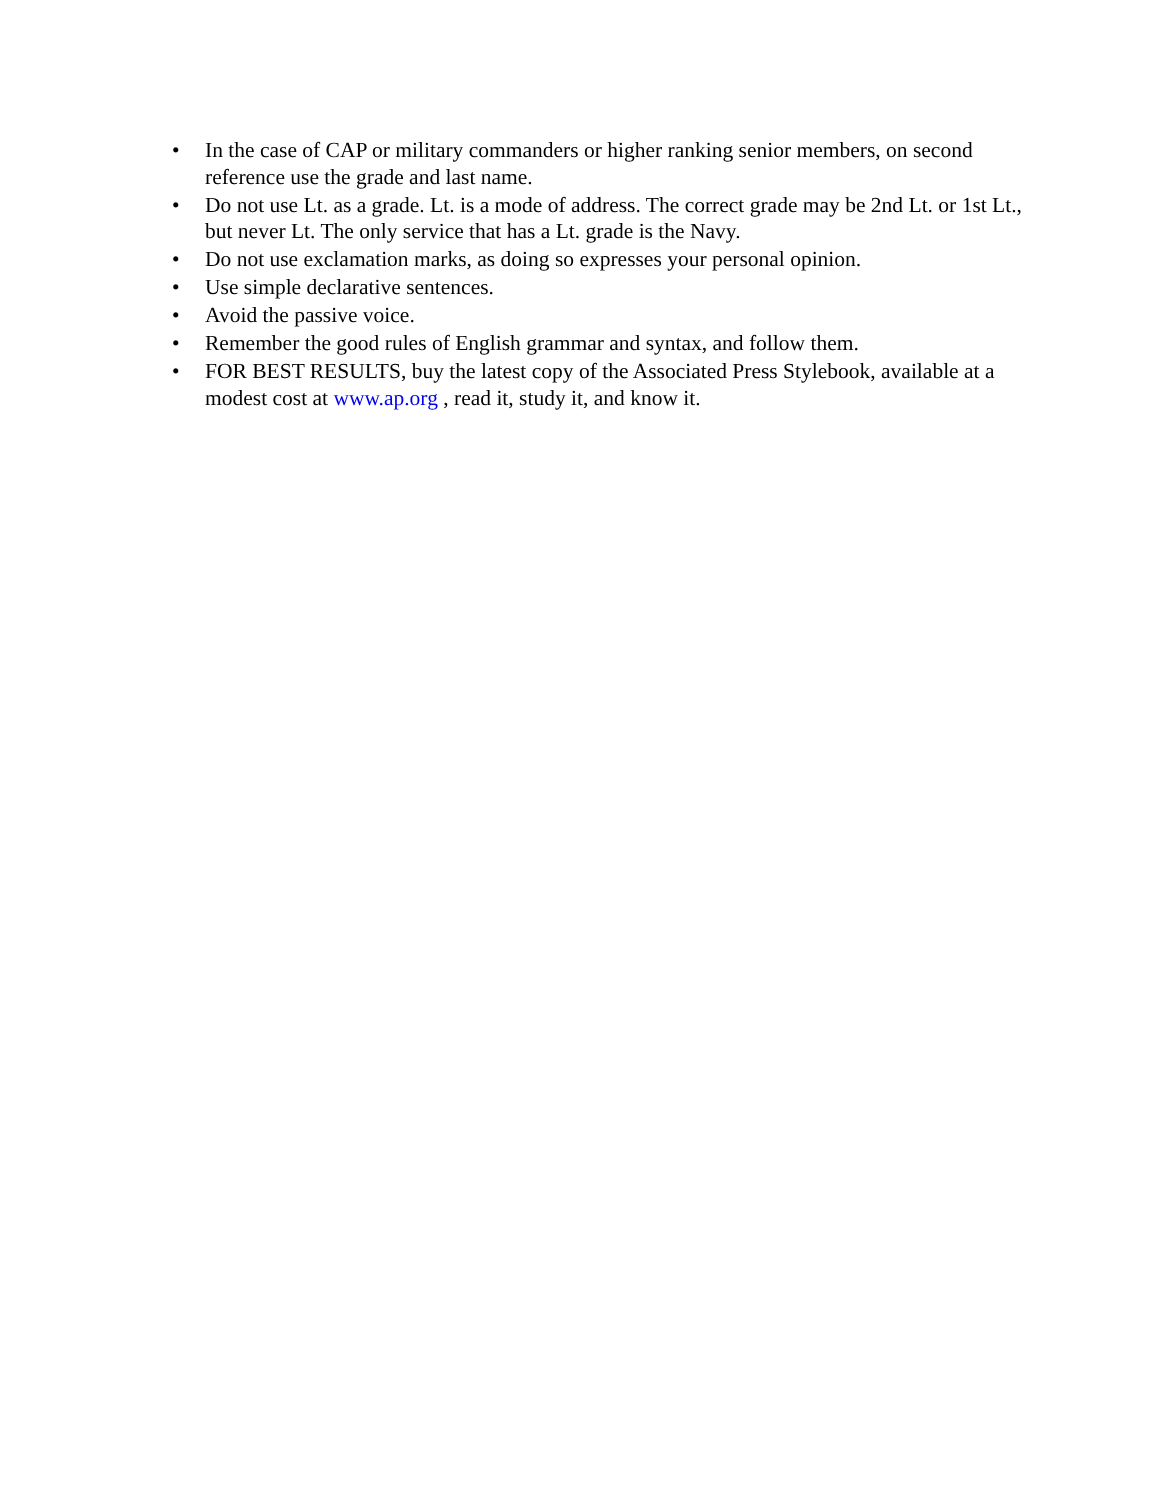• In the case of CAP or military commanders or higher ranking senior members, on second reference use the grade and last name.
• Do not use Lt. as a grade. Lt. is a mode of address. The correct grade may be 2nd Lt. or 1st Lt., but never Lt. The only service that has a Lt. grade is the Navy.
• Do not use exclamation marks, as doing so expresses your personal opinion.
• Use simple declarative sentences.
• Avoid the passive voice.
• Remember the good rules of English grammar and syntax, and follow them.
• FOR BEST RESULTS, buy the latest copy of the Associated Press Stylebook, available at a modest cost at www.ap.org , read it, study it, and know it.